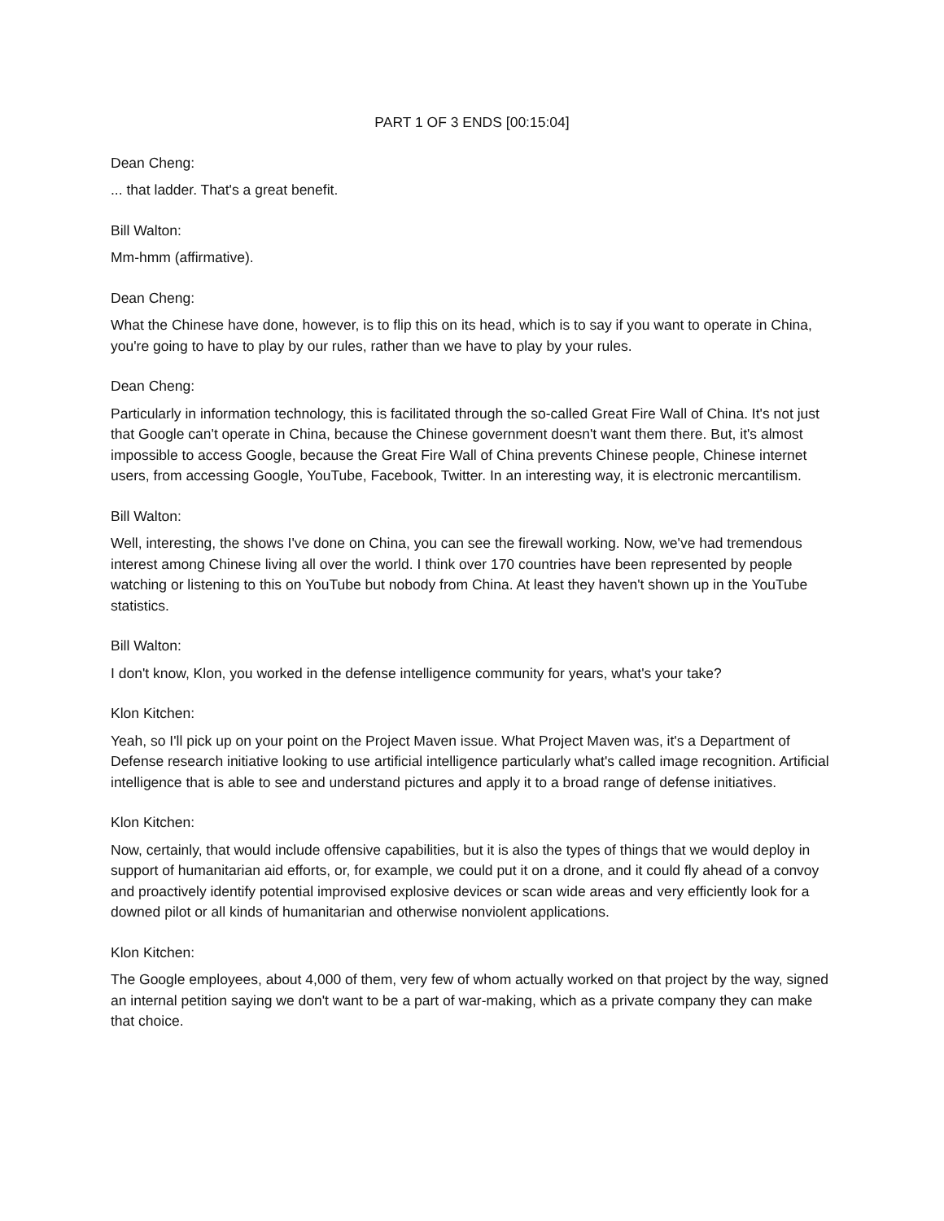PART 1 OF 3 ENDS [00:15:04]
Dean Cheng:
... that ladder. That's a great benefit.
Bill Walton:
Mm-hmm (affirmative).
Dean Cheng:
What the Chinese have done, however, is to flip this on its head, which is to say if you want to operate in China, you're going to have to play by our rules, rather than we have to play by your rules.
Dean Cheng:
Particularly in information technology, this is facilitated through the so-called Great Fire Wall of China. It's not just that Google can't operate in China, because the Chinese government doesn't want them there. But, it's almost impossible to access Google, because the Great Fire Wall of China prevents Chinese people, Chinese internet users, from accessing Google, YouTube, Facebook, Twitter. In an interesting way, it is electronic mercantilism.
Bill Walton:
Well, interesting, the shows I've done on China, you can see the firewall working. Now, we've had tremendous interest among Chinese living all over the world. I think over 170 countries have been represented by people watching or listening to this on YouTube but nobody from China. At least they haven't shown up in the YouTube statistics.
Bill Walton:
I don't know, Klon, you worked in the defense intelligence community for years, what's your take?
Klon Kitchen:
Yeah, so I'll pick up on your point on the Project Maven issue. What Project Maven was, it's a Department of Defense research initiative looking to use artificial intelligence particularly what's called image recognition. Artificial intelligence that is able to see and understand pictures and apply it to a broad range of defense initiatives.
Klon Kitchen:
Now, certainly, that would include offensive capabilities, but it is also the types of things that we would deploy in support of humanitarian aid efforts, or, for example, we could put it on a drone, and it could fly ahead of a convoy and proactively identify potential improvised explosive devices or scan wide areas and very efficiently look for a downed pilot or all kinds of humanitarian and otherwise nonviolent applications.
Klon Kitchen:
The Google employees, about 4,000 of them, very few of whom actually worked on that project by the way, signed an internal petition saying we don't want to be a part of war-making, which as a private company they can make that choice.